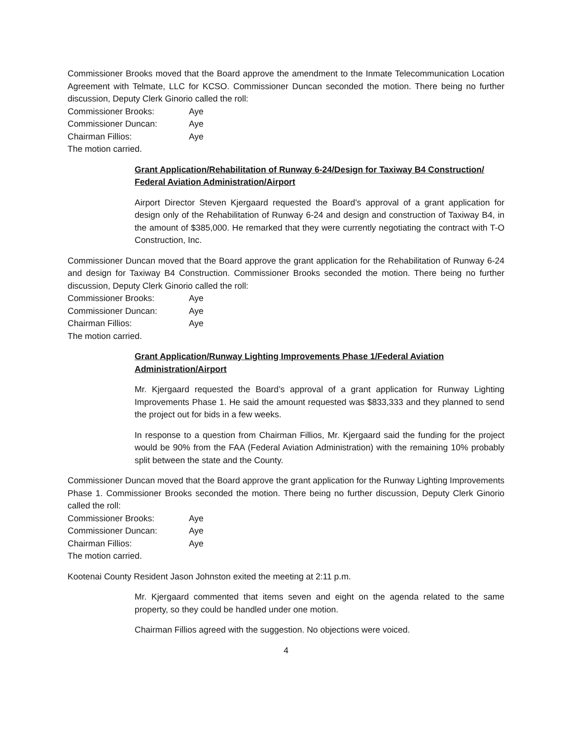Commissioner Brooks moved that the Board approve the amendment to the Inmate Telecommunication Location Agreement with Telmate, LLC for KCSO. Commissioner Duncan seconded the motion. There being no further discussion, Deputy Clerk Ginorio called the roll:
Commissioner Brooks: Aye
Commissioner Duncan: Aye
Chairman Fillios: Aye
The motion carried.
Grant Application/Rehabilitation of Runway 6-24/Design for Taxiway B4 Construction/ Federal Aviation Administration/Airport
Airport Director Steven Kjergaard requested the Board’s approval of a grant application for design only of the Rehabilitation of Runway 6-24 and design and construction of Taxiway B4, in the amount of $385,000. He remarked that they were currently negotiating the contract with T-O Construction, Inc.
Commissioner Duncan moved that the Board approve the grant application for the Rehabilitation of Runway 6-24 and design for Taxiway B4 Construction. Commissioner Brooks seconded the motion. There being no further discussion, Deputy Clerk Ginorio called the roll:
Commissioner Brooks: Aye
Commissioner Duncan: Aye
Chairman Fillios: Aye
The motion carried.
Grant Application/Runway Lighting Improvements Phase 1/Federal Aviation Administration/Airport
Mr. Kjergaard requested the Board’s approval of a grant application for Runway Lighting Improvements Phase 1. He said the amount requested was $833,333 and they planned to send the project out for bids in a few weeks.
In response to a question from Chairman Fillios, Mr. Kjergaard said the funding for the project would be 90% from the FAA (Federal Aviation Administration) with the remaining 10% probably split between the state and the County.
Commissioner Duncan moved that the Board approve the grant application for the Runway Lighting Improvements Phase 1. Commissioner Brooks seconded the motion. There being no further discussion, Deputy Clerk Ginorio called the roll:
Commissioner Brooks: Aye
Commissioner Duncan: Aye
Chairman Fillios: Aye
The motion carried.
Kootenai County Resident Jason Johnston exited the meeting at 2:11 p.m.
Mr. Kjergaard commented that items seven and eight on the agenda related to the same property, so they could be handled under one motion.
Chairman Fillios agreed with the suggestion. No objections were voiced.
4